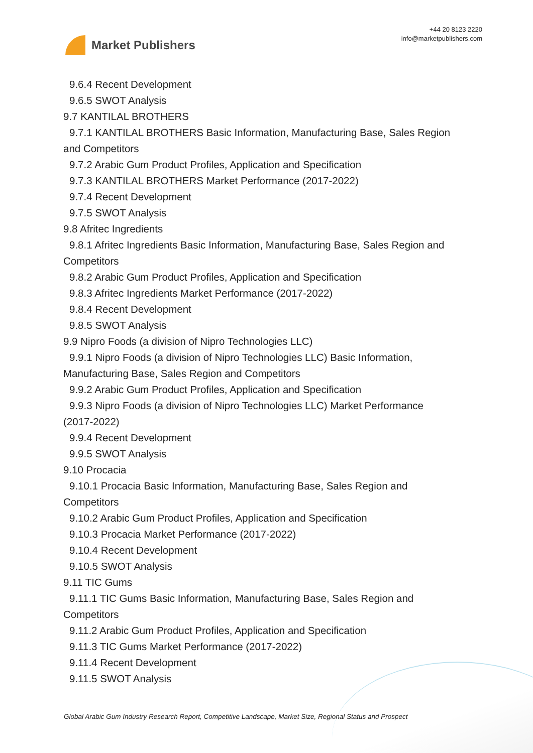Market Publishers
+44 20 8123 2220
info@marketpublishers.com
9.6.4 Recent Development
9.6.5 SWOT Analysis
9.7 KANTILAL BROTHERS
9.7.1 KANTILAL BROTHERS Basic Information, Manufacturing Base, Sales Region
and Competitors
9.7.2 Arabic Gum Product Profiles, Application and Specification
9.7.3 KANTILAL BROTHERS Market Performance (2017-2022)
9.7.4 Recent Development
9.7.5 SWOT Analysis
9.8 Afritec Ingredients
9.8.1 Afritec Ingredients Basic Information, Manufacturing Base, Sales Region and
Competitors
9.8.2 Arabic Gum Product Profiles, Application and Specification
9.8.3 Afritec Ingredients Market Performance (2017-2022)
9.8.4 Recent Development
9.8.5 SWOT Analysis
9.9 Nipro Foods (a division of Nipro Technologies LLC)
9.9.1 Nipro Foods (a division of Nipro Technologies LLC) Basic Information,
Manufacturing Base, Sales Region and Competitors
9.9.2 Arabic Gum Product Profiles, Application and Specification
9.9.3 Nipro Foods (a division of Nipro Technologies LLC) Market Performance
(2017-2022)
9.9.4 Recent Development
9.9.5 SWOT Analysis
9.10 Procacia
9.10.1 Procacia Basic Information, Manufacturing Base, Sales Region and
Competitors
9.10.2 Arabic Gum Product Profiles, Application and Specification
9.10.3 Procacia Market Performance (2017-2022)
9.10.4 Recent Development
9.10.5 SWOT Analysis
9.11 TIC Gums
9.11.1 TIC Gums Basic Information, Manufacturing Base, Sales Region and
Competitors
9.11.2 Arabic Gum Product Profiles, Application and Specification
9.11.3 TIC Gums Market Performance (2017-2022)
9.11.4 Recent Development
9.11.5 SWOT Analysis
Global Arabic Gum Industry Research Report, Competitive Landscape, Market Size, Regional Status and Prospect